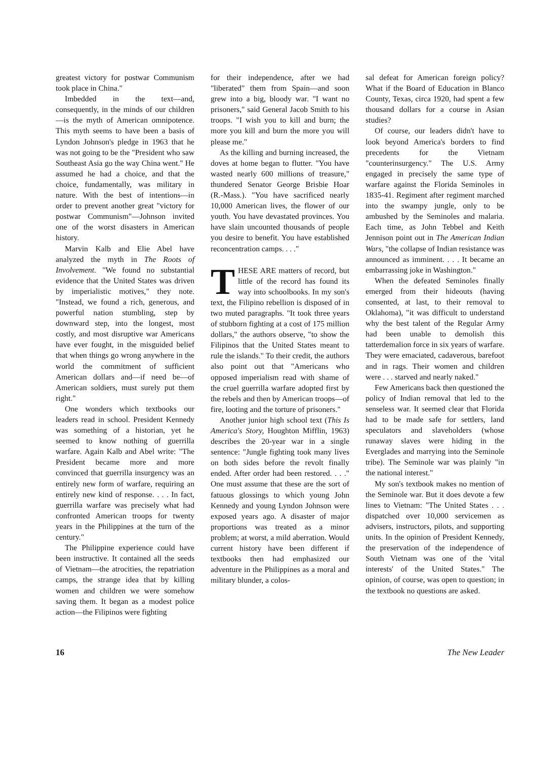greatest victory for postwar Communism took place in China."
Imbedded in the text—and, consequently, in the minds of our children—is the myth of American omnipotence. This myth seems to have been a basis of Lyndon Johnson's pledge in 1963 that he was not going to be the "President who saw Southeast Asia go the way China went." He assumed he had a choice, and that the choice, fundamentally, was military in nature. With the best of intentions—in order to prevent another great "victory for postwar Communism"—Johnson invited one of the worst disasters in American history.
Marvin Kalb and Elie Abel have analyzed the myth in The Roots of Involvement. "We found no substantial evidence that the United States was driven by imperialistic motives," they note. "Instead, we found a rich, generous, and powerful nation stumbling, step by downward step, into the longest, most costly, and most disruptive war Americans have ever fought, in the misguided belief that when things go wrong anywhere in the world the commitment of sufficient American dollars and—if need be—of American soldiers, must surely put them right."
One wonders which textbooks our leaders read in school. President Kennedy was something of a historian, yet he seemed to know nothing of guerrilla warfare. Again Kalb and Abel write: "The President became more and more convinced that guerrilla insurgency was an entirely new form of warfare, requiring an entirely new kind of response. . . . In fact, guerrilla warfare was precisely what had confronted American troops for twenty years in the Philippines at the turn of the century."
The Philippine experience could have been instructive. It contained all the seeds of Vietnam—the atrocities, the repatriation camps, the strange idea that by killing women and children we were somehow saving them. It began as a modest police action—the Filipinos were fighting
for their independence, after we had "liberated" them from Spain—and soon grew into a big, bloody war. "I want no prisoners," said General Jacob Smith to his troops. "I wish you to kill and burn; the more you kill and burn the more you will please me."
As the killing and burning increased, the doves at home began to flutter. "You have wasted nearly 600 millions of treasure," thundered Senator George Brisbie Hoar (R.-Mass.). "You have sacrificed nearly 10,000 American lives, the flower of our youth. You have devastated provinces. You have slain uncounted thousands of people you desire to benefit. You have established reconcentration camps. . . ."
THESE ARE matters of record, but little of the record has found its way into schoolbooks. In my son's text, the Filipino rebellion is disposed of in two muted paragraphs. "It took three years of stubborn fighting at a cost of 175 million dollars," the authors observe, "to show the Filipinos that the United States meant to rule the islands." To their credit, the authors also point out that "Americans who opposed imperialism read with shame of the cruel guerrilla warfare adopted first by the rebels and then by American troops—of fire, looting and the torture of prisoners."
Another junior high school text (This Is America's Story, Houghton Mifflin, 1963) describes the 20-year war in a single sentence: "Jungle fighting took many lives on both sides before the revolt finally ended. After order had been restored. . . ." One must assume that these are the sort of fatuous glossings to which young John Kennedy and young Lyndon Johnson were exposed years ago. A disaster of major proportions was treated as a minor problem; at worst, a mild aberration. Would current history have been different if textbooks then had emphasized our adventure in the Philippines as a moral and military blunder, a colos-
sal defeat for American foreign policy? What if the Board of Education in Blanco County, Texas, circa 1920, had spent a few thousand dollars for a course in Asian studies?
Of course, our leaders didn't have to look beyond America's borders to find precedents for the Vietnam "counterinsurgency." The U.S. Army engaged in precisely the same type of warfare against the Florida Seminoles in 1835-41. Regiment after regiment marched into the swampy jungle, only to be ambushed by the Seminoles and malaria. Each time, as John Tebbel and Keith Jennison point out in The American Indian Wars, "the collapse of Indian resistance was announced as imminent. . . . It became an embarrassing joke in Washington."
When the defeated Seminoles finally emerged from their hideouts (having consented, at last, to their removal to Oklahoma), "it was difficult to understand why the best talent of the Regular Army had been unable to demolish this tatterdemalion force in six years of warfare. They were emaciated, cadaverous, barefoot and in rags. Their women and children were . . . starved and nearly naked."
Few Americans back then questioned the policy of Indian removal that led to the senseless war. It seemed clear that Florida had to be made safe for settlers, land speculators and slaveholders (whose runaway slaves were hiding in the Everglades and marrying into the Seminole tribe). The Seminole war was plainly "in the national interest."
My son's textbook makes no mention of the Seminole war. But it does devote a few lines to Vietnam: "The United States . . . dispatched over 10,000 servicemen as advisers, instructors, pilots, and supporting units. In the opinion of President Kennedy, the preservation of the independence of South Vietnam was one of the 'vital interests' of the United States." The opinion, of course, was open to question; in the textbook no questions are asked.
16 The New Leader